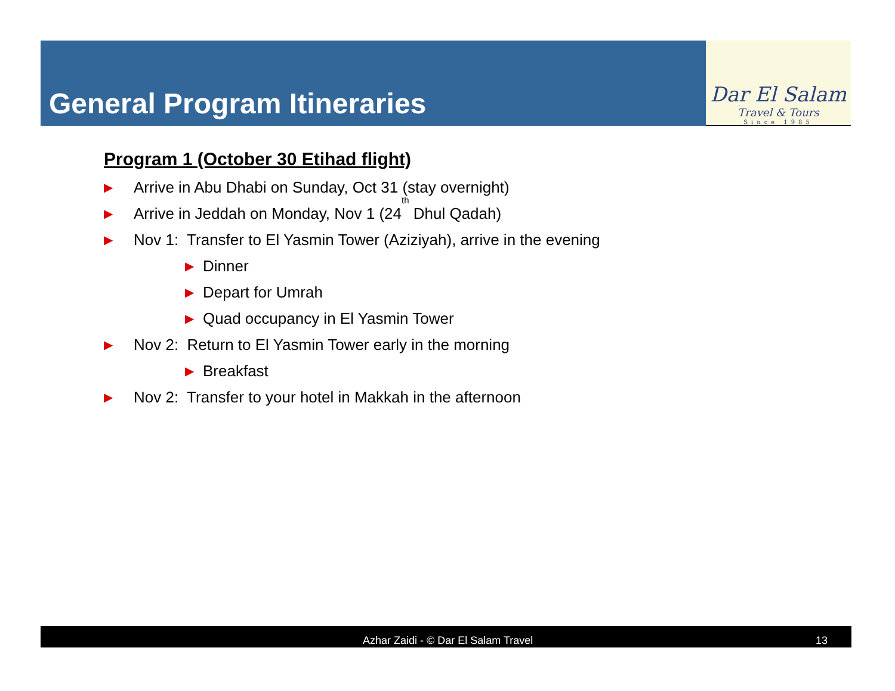General Program Itineraries
Dar El Salam
Travel & Tours
Since 1985
Program 1 (October 30 Etihad flight)
▶ Arrive in Abu Dhabi on Sunday, Oct 31 (stay overnight)
▶ Arrive in Jeddah on Monday, Nov 1 (24<sup>th</sup> Dhul Qadah)
▶ Nov 1: Transfer to El Yasmin Tower (Aziziyah), arrive in the evening
▶ Dinner
▶ Depart for Umrah
▶ Quad occupancy in El Yasmin Tower
▶ Nov 2: Return to El Yasmin Tower early in the morning
▶ Breakfast
▶ Nov 2: Transfer to your hotel in Makkah in the afternoon
Azhar Zaidi - © Dar El Salam Travel 13